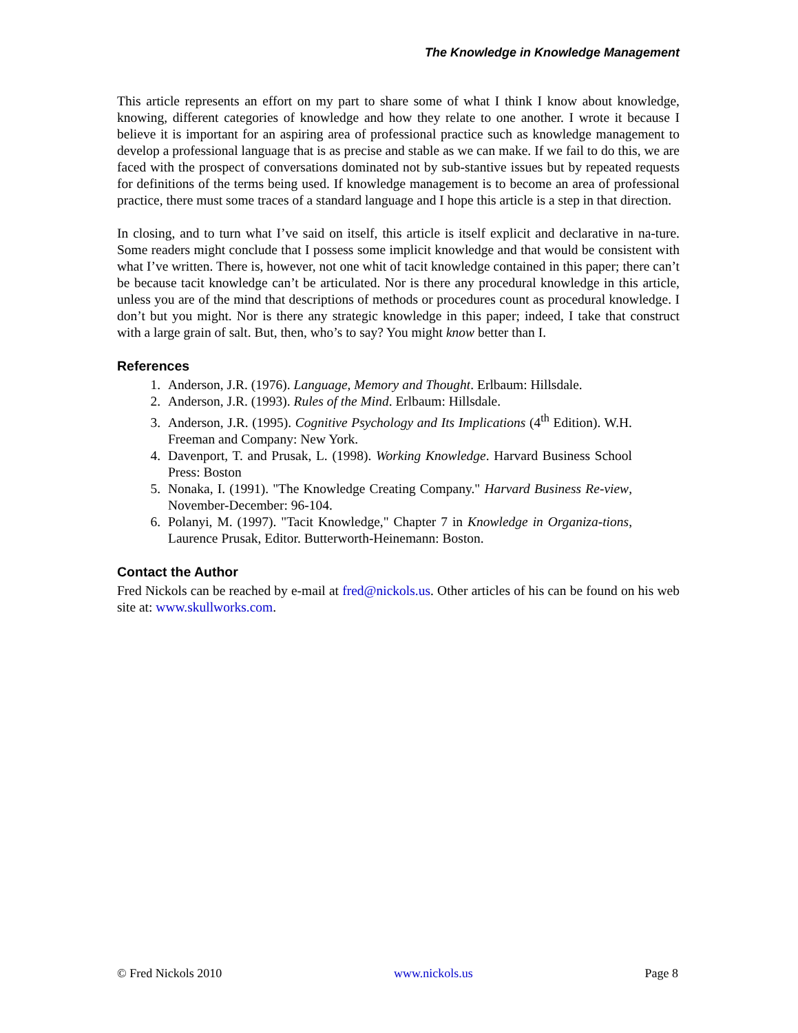The Knowledge in Knowledge Management
This article represents an effort on my part to share some of what I think I know about knowledge, knowing, different categories of knowledge and how they relate to one another. I wrote it because I believe it is important for an aspiring area of professional practice such as knowledge management to develop a professional language that is as precise and stable as we can make. If we fail to do this, we are faced with the prospect of conversations dominated not by sub-stantive issues but by repeated requests for definitions of the terms being used. If knowledge management is to become an area of professional practice, there must some traces of a standard language and I hope this article is a step in that direction.
In closing, and to turn what I’ve said on itself, this article is itself explicit and declarative in na-ture. Some readers might conclude that I possess some implicit knowledge and that would be consistent with what I’ve written. There is, however, not one whit of tacit knowledge contained in this paper; there can’t be because tacit knowledge can’t be articulated. Nor is there any procedural knowledge in this article, unless you are of the mind that descriptions of methods or procedures count as procedural knowledge. I don’t but you might. Nor is there any strategic knowledge in this paper; indeed, I take that construct with a large grain of salt. But, then, who’s to say? You might know better than I.
References
1. Anderson, J.R. (1976). Language, Memory and Thought. Erlbaum: Hillsdale.
2. Anderson, J.R. (1993). Rules of the Mind. Erlbaum: Hillsdale.
3. Anderson, J.R. (1995). Cognitive Psychology and Its Implications (4<sup>th</sup> Edition). W.H. Freeman and Company: New York.
4. Davenport, T. and Prusak, L. (1998). Working Knowledge. Harvard Business School Press: Boston
5. Nonaka, I. (1991). "The Knowledge Creating Company." Harvard Business Re-view, November-December: 96-104.
6. Polanyi, M. (1997). "Tacit Knowledge," Chapter 7 in Knowledge in Organiza-tions, Laurence Prusak, Editor. Butterworth-Heinemann: Boston.
Contact the Author
Fred Nickols can be reached by e-mail at fred@nickols.us. Other articles of his can be found on his web site at: www.skullworks.com.
© Fred Nickols 2010 www.nickols.us Page 8